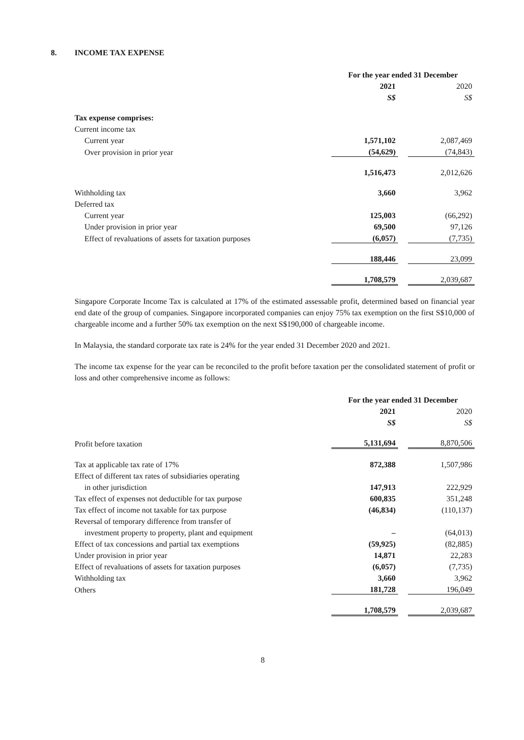8. INCOME TAX EXPENSE
| | For the year ended 31 December | | |
| | 2021 | | 2020 |
| | S$ | | S$ |
| Tax expense comprises: | | | |
| Current income tax | | | |
| Current year | 1,571,102 | | 2,087,469 |
| Over provision in prior year | (54,629) | | (74,843) |
| | 1,516,473 | | 2,012,626 |
| Withholding tax | 3,660 | | 3,962 |
| Deferred tax | | | |
| Current year | 125,003 | | (66,292) |
| Under provision in prior year | 69,500 | | 97,126 |
| Effect of revaluations of assets for taxation purposes | (6,057) | | (7,735) |
| | 188,446 | | 23,099 |
| | 1,708,579 | | 2,039,687 |
Singapore Corporate Income Tax is calculated at 17% of the estimated assessable profit, determined based on financial year end date of the group of companies. Singapore incorporated companies can enjoy 75% tax exemption on the first S$10,000 of chargeable income and a further 50% tax exemption on the next S$190,000 of chargeable income.
In Malaysia, the standard corporate tax rate is 24% for the year ended 31 December 2020 and 2021.
The income tax expense for the year can be reconciled to the profit before taxation per the consolidated statement of profit or loss and other comprehensive income as follows:
| | For the year ended 31 December | | |
| | 2021 | | 2020 |
| | S$ | | S$ |
| Profit before taxation | 5,131,694 | | 8,870,506 |
| Tax at applicable tax rate of 17% | 872,388 | | 1,507,986 |
| Effect of different tax rates of subsidiaries operating | | | |
| in other jurisdiction | 147,913 | | 222,929 |
| Tax effect of expenses not deductible for tax purpose | 600,835 | | 351,248 |
| Tax effect of income not taxable for tax purpose | (46,834) | | (110,137) |
| Reversal of temporary difference from transfer of | | | |
| investment property to property, plant and equipment | – | | (64,013) |
| Effect of tax concessions and partial tax exemptions | (59,925) | | (82,885) |
| Under provision in prior year | 14,871 | | 22,283 |
| Effect of revaluations of assets for taxation purposes | (6,057) | | (7,735) |
| Withholding tax | 3,660 | | 3,962 |
| Others | 181,728 | | 196,049 |
| | 1,708,579 | | 2,039,687 |
8